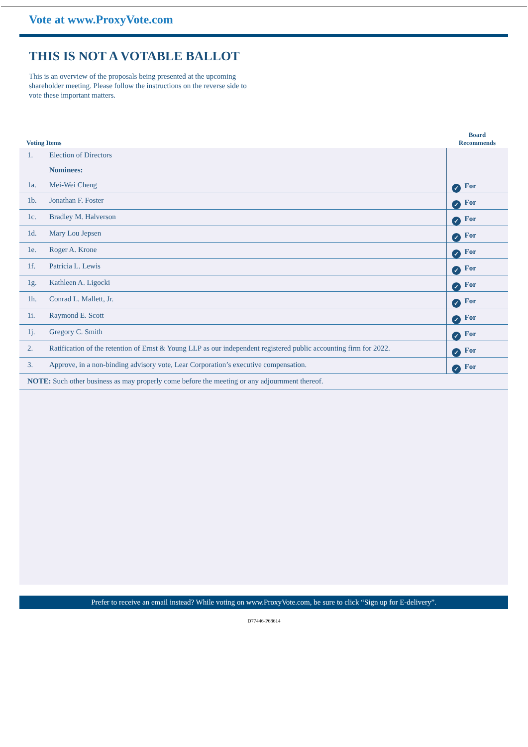Vote at www.ProxyVote.com
THIS IS NOT A VOTABLE BALLOT
This is an overview of the proposals being presented at the upcoming shareholder meeting. Please follow the instructions on the reverse side to vote these important matters.
| Voting Items | | Board Recommends |
| --- | --- | --- |
| 1. | Election of Directors | ✓ For |
| | Nominees: | |
| 1a. | Mei-Wei Cheng | |
| 1b. | Jonathan F. Foster | ✓ For |
| 1c. | Bradley M. Halverson | ✓ For |
| 1d. | Mary Lou Jepsen | ✓ For |
| 1e. | Roger A. Krone | ✓ For |
| 1f. | Patricia L. Lewis | ✓ For |
| 1g. | Kathleen A. Ligocki | ✓ For |
| 1h. | Conrad L. Mallett, Jr. | ✓ For |
| 1i. | Raymond E. Scott | ✓ For |
| 1j. | Gregory C. Smith | ✓ For |
| 2. | Ratification of the retention of Ernst & Young LLP as our independent registered public accounting firm for 2022. | ✓ For |
| 3. | Approve, in a non-binding advisory vote, Lear Corporation’s executive compensation. | ✓ For |
| NOTE: Such other business as may properly come before the meeting or any adjournment thereof. | | |
Prefer to receive an email instead? While voting on www.ProxyVote.com, be sure to click “Sign up for E-delivery”.
D77446-P68614